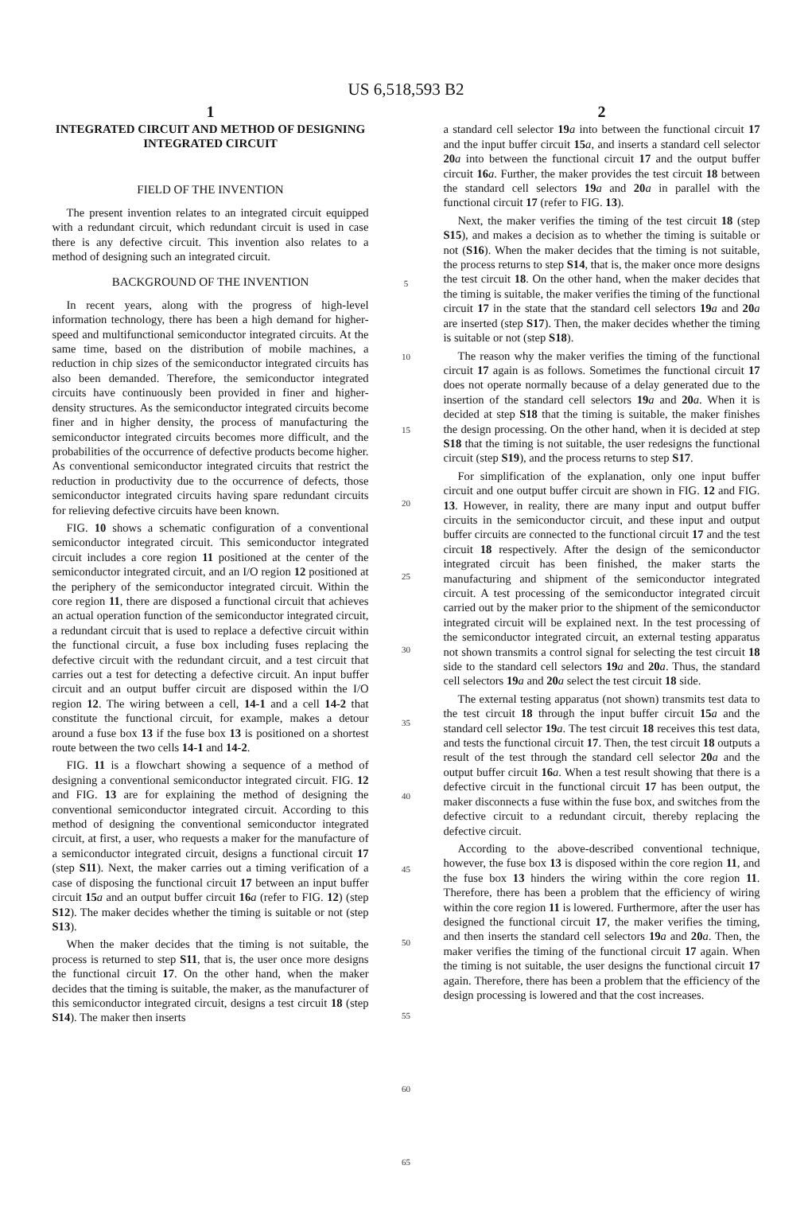US 6,518,593 B2
1
INTEGRATED CIRCUIT AND METHOD OF DESIGNING INTEGRATED CIRCUIT
FIELD OF THE INVENTION
The present invention relates to an integrated circuit equipped with a redundant circuit, which redundant circuit is used in case there is any defective circuit. This invention also relates to a method of designing such an integrated circuit.
BACKGROUND OF THE INVENTION
In recent years, along with the progress of high-level information technology, there has been a high demand for higher-speed and multifunctional semiconductor integrated circuits. At the same time, based on the distribution of mobile machines, a reduction in chip sizes of the semiconductor integrated circuits has also been demanded. Therefore, the semiconductor integrated circuits have continuously been provided in finer and higher-density structures. As the semiconductor integrated circuits become finer and in higher density, the process of manufacturing the semiconductor integrated circuits becomes more difficult, and the probabilities of the occurrence of defective products become higher. As conventional semiconductor integrated circuits that restrict the reduction in productivity due to the occurrence of defects, those semiconductor integrated circuits having spare redundant circuits for relieving defective circuits have been known.
FIG. 10 shows a schematic configuration of a conventional semiconductor integrated circuit. This semiconductor integrated circuit includes a core region 11 positioned at the center of the semiconductor integrated circuit, and an I/O region 12 positioned at the periphery of the semiconductor integrated circuit. Within the core region 11, there are disposed a functional circuit that achieves an actual operation function of the semiconductor integrated circuit, a redundant circuit that is used to replace a defective circuit within the functional circuit, a fuse box including fuses replacing the defective circuit with the redundant circuit, and a test circuit that carries out a test for detecting a defective circuit. An input buffer circuit and an output buffer circuit are disposed within the I/O region 12. The wiring between a cell, 14-1 and a cell 14-2 that constitute the functional circuit, for example, makes a detour around a fuse box 13 if the fuse box 13 is positioned on a shortest route between the two cells 14-1 and 14-2.
FIG. 11 is a flowchart showing a sequence of a method of designing a conventional semiconductor integrated circuit. FIG. 12 and FIG. 13 are for explaining the method of designing the conventional semiconductor integrated circuit. According to this method of designing the conventional semiconductor integrated circuit, at first, a user, who requests a maker for the manufacture of a semiconductor integrated circuit, designs a functional circuit 17 (step S11). Next, the maker carries out a timing verification of a case of disposing the functional circuit 17 between an input buffer circuit 15 a and an output buffer circuit 16 a (refer to FIG. 12) (step S12). The maker decides whether the timing is suitable or not (step S13).
When the maker decides that the timing is not suitable, the process is returned to step S11, that is, the user once more designs the functional circuit 17. On the other hand, when the maker decides that the timing is suitable, the maker, as the manufacturer of this semiconductor integrated circuit, designs a test circuit 18 (step S14). The maker then inserts
5
10
15
20
25
30
35
40
45
50
55
60
65
2
a standard cell selector 19 a into between the functional circuit 17 and the input buffer circuit 15 a, and inserts a standard cell selector 20 a into between the functional circuit 17 and the output buffer circuit 16 a. Further, the maker provides the test circuit 18 between the standard cell selectors 19 a and 20 a in parallel with the functional circuit 17 (refer to FIG. 13).
Next, the maker verifies the timing of the test circuit 18 (step S15), and makes a decision as to whether the timing is suitable or not (S16). When the maker decides that the timing is not suitable, the process returns to step S14, that is, the maker once more designs the test circuit 18. On the other hand, when the maker decides that the timing is suitable, the maker verifies the timing of the functional circuit 17 in the state that the standard cell selectors 19 a and 20 a are inserted (step S17). Then, the maker decides whether the timing is suitable or not (step S18).
The reason why the maker verifies the timing of the functional circuit 17 again is as follows. Sometimes the functional circuit 17 does not operate normally because of a delay generated due to the insertion of the standard cell selectors 19 a and 20 a. When it is decided at step S18 that the timing is suitable, the maker finishes the design processing. On the other hand, when it is decided at step S18 that the timing is not suitable, the user redesigns the functional circuit (step S19), and the process returns to step S17.
For simplification of the explanation, only one input buffer circuit and one output buffer circuit are shown in FIG. 12 and FIG. 13. However, in reality, there are many input and output buffer circuits in the semiconductor circuit, and these input and output buffer circuits are connected to the functional circuit 17 and the test circuit 18 respectively. After the design of the semiconductor integrated circuit has been finished, the maker starts the manufacturing and shipment of the semiconductor integrated circuit. A test processing of the semiconductor integrated circuit carried out by the maker prior to the shipment of the semiconductor integrated circuit will be explained next. In the test processing of the semiconductor integrated circuit, an external testing apparatus not shown transmits a control signal for selecting the test circuit 18 side to the standard cell selectors 19 a and 20 a. Thus, the standard cell selectors 19 a and 20 a select the test circuit 18 side.
The external testing apparatus (not shown) transmits test data to the test circuit 18 through the input buffer circuit 15 a and the standard cell selector 19 a. The test circuit 18 receives this test data, and tests the functional circuit 17. Then, the test circuit 18 outputs a result of the test through the standard cell selector 20 a and the output buffer circuit 16 a. When a test result showing that there is a defective circuit in the functional circuit 17 has been output, the maker disconnects a fuse within the fuse box, and switches from the defective circuit to a redundant circuit, thereby replacing the defective circuit.
According to the above-described conventional technique, however, the fuse box 13 is disposed within the core region 11, and the fuse box 13 hinders the wiring within the core region 11. Therefore, there has been a problem that the efficiency of wiring within the core region 11 is lowered. Furthermore, after the user has designed the functional circuit 17, the maker verifies the timing, and then inserts the standard cell selectors 19 a and 20 a. Then, the maker verifies the timing of the functional circuit 17 again. When the timing is not suitable, the user designs the functional circuit 17 again. Therefore, there has been a problem that the efficiency of the design processing is lowered and that the cost increases.